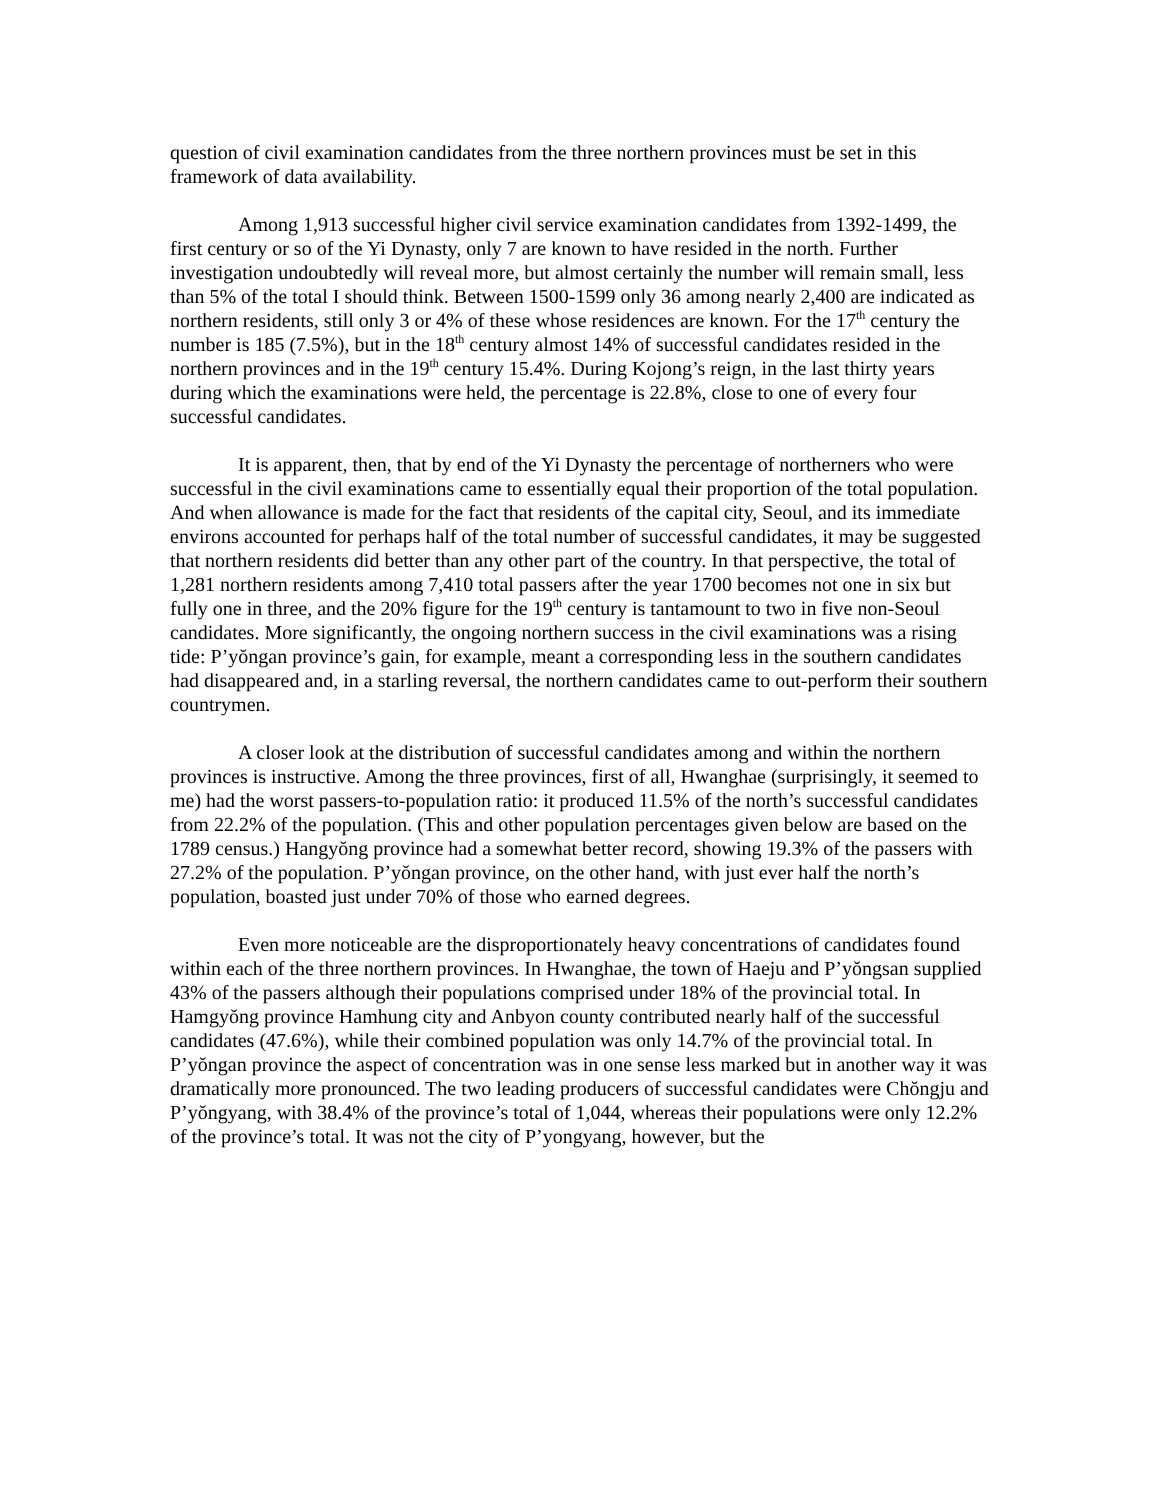question of civil examination candidates from the three northern provinces must be set in this framework of data availability.
Among 1,913 successful higher civil service examination candidates from 1392-1499, the first century or so of the Yi Dynasty, only 7 are known to have resided in the north. Further investigation undoubtedly will reveal more, but almost certainly the number will remain small, less than 5% of the total I should think. Between 1500-1599 only 36 among nearly 2,400 are indicated as northern residents, still only 3 or 4% of these whose residences are known. For the 17<sup>th</sup> century the number is 185 (7.5%), but in the 18<sup>th</sup> century almost 14% of successful candidates resided in the northern provinces and in the 19<sup>th</sup> century 15.4%. During Kojong’s reign, in the last thirty years during which the examinations were held, the percentage is 22.8%, close to one of every four successful candidates.
It is apparent, then, that by end of the Yi Dynasty the percentage of northerners who were successful in the civil examinations came to essentially equal their proportion of the total population. And when allowance is made for the fact that residents of the capital city, Seoul, and its immediate environs accounted for perhaps half of the total number of successful candidates, it may be suggested that northern residents did better than any other part of the country. In that perspective, the total of 1,281 northern residents among 7,410 total passers after the year 1700 becomes not one in six but fully one in three, and the 20% figure for the 19<sup>th</sup> century is tantamount to two in five non-Seoul candidates. More significantly, the ongoing northern success in the civil examinations was a rising tide: P’yŏngan province’s gain, for example, meant a corresponding less in the southern candidates had disappeared and, in a starling reversal, the northern candidates came to out-perform their southern countrymen.
A closer look at the distribution of successful candidates among and within the northern provinces is instructive. Among the three provinces, first of all, Hwanghae (surprisingly, it seemed to me) had the worst passers-to-population ratio: it produced 11.5% of the north’s successful candidates from 22.2% of the population. (This and other population percentages given below are based on the 1789 census.) Hangyŏng province had a somewhat better record, showing 19.3% of the passers with 27.2% of the population. P’yŏngan province, on the other hand, with just ever half the north’s population, boasted just under 70% of those who earned degrees.
Even more noticeable are the disproportionately heavy concentrations of candidates found within each of the three northern provinces. In Hwanghae, the town of Haeju and P’yŏngsan supplied 43% of the passers although their populations comprised under 18% of the provincial total. In Hamgyŏng province Hamhung city and Anbyon county contributed nearly half of the successful candidates (47.6%), while their combined population was only 14.7% of the provincial total. In P’yŏngan province the aspect of concentration was in one sense less marked but in another way it was dramatically more pronounced. The two leading producers of successful candidates were Chŏngju and P’yŏngyang, with 38.4% of the province’s total of 1,044, whereas their populations were only 12.2% of the province’s total. It was not the city of P’yongyang, however, but the